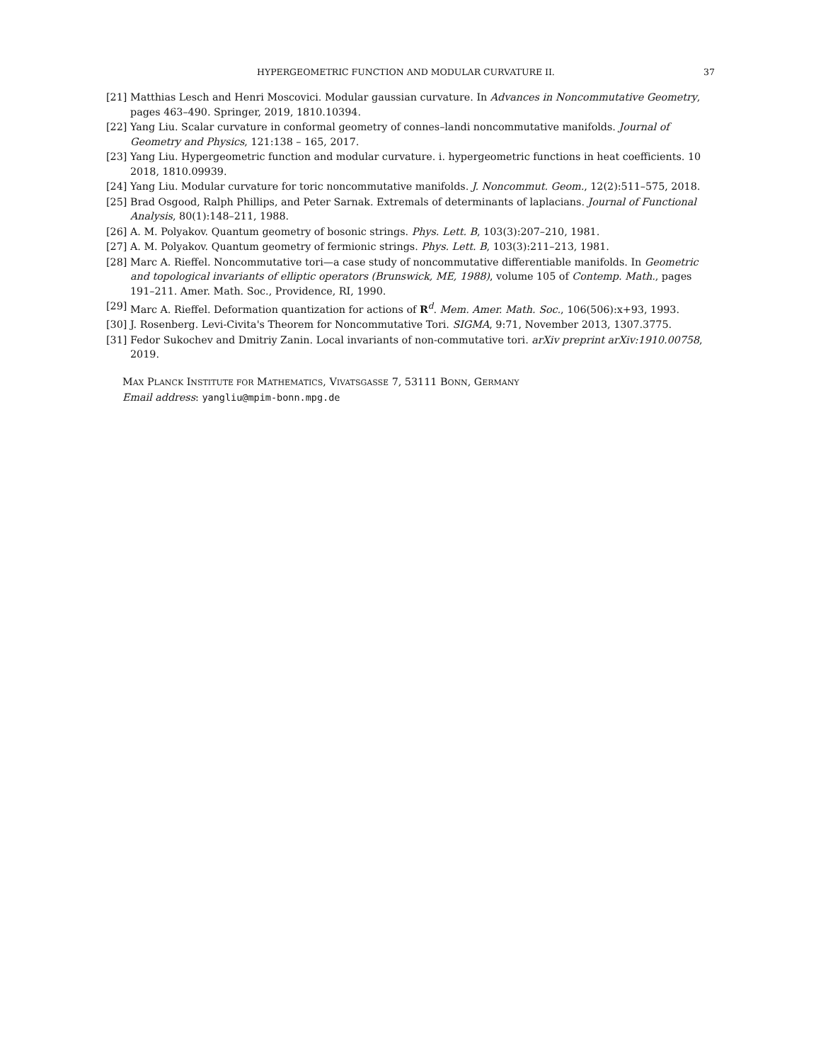HYPERGEOMETRIC FUNCTION AND MODULAR CURVATURE II. 37
[21] Matthias Lesch and Henri Moscovici. Modular gaussian curvature. In Advances in Noncommutative Geometry, pages 463–490. Springer, 2019, 1810.10394.
[22] Yang Liu. Scalar curvature in conformal geometry of connes–landi noncommutative manifolds. Journal of Geometry and Physics, 121:138 – 165, 2017.
[23] Yang Liu. Hypergeometric function and modular curvature. i. hypergeometric functions in heat coefficients. 10 2018, 1810.09939.
[24] Yang Liu. Modular curvature for toric noncommutative manifolds. J. Noncommut. Geom., 12(2):511–575, 2018.
[25] Brad Osgood, Ralph Phillips, and Peter Sarnak. Extremals of determinants of laplacians. Journal of Functional Analysis, 80(1):148–211, 1988.
[26] A. M. Polyakov. Quantum geometry of bosonic strings. Phys. Lett. B, 103(3):207–210, 1981.
[27] A. M. Polyakov. Quantum geometry of fermionic strings. Phys. Lett. B, 103(3):211–213, 1981.
[28] Marc A. Rieffel. Noncommutative tori—a case study of noncommutative differentiable manifolds. In Geometric and topological invariants of elliptic operators (Brunswick, ME, 1988), volume 105 of Contemp. Math., pages 191–211. Amer. Math. Soc., Providence, RI, 1990.
[29] Marc A. Rieffel. Deformation quantization for actions of R<sup>d</sup>. Mem. Amer. Math. Soc., 106(506):x+93, 1993.
[30] J. Rosenberg. Levi-Civita's Theorem for Noncommutative Tori. SIGMA, 9:71, November 2013, 1307.3775.
[31] Fedor Sukochev and Dmitriy Zanin. Local invariants of non-commutative tori. arXiv preprint arXiv:1910.00758, 2019.
MAX PLANCK INSTITUTE FOR MATHEMATICS, VIVATSGASSE 7, 53111 BONN, GERMANY
Email address: yangliu@mpim-bonn.mpg.de